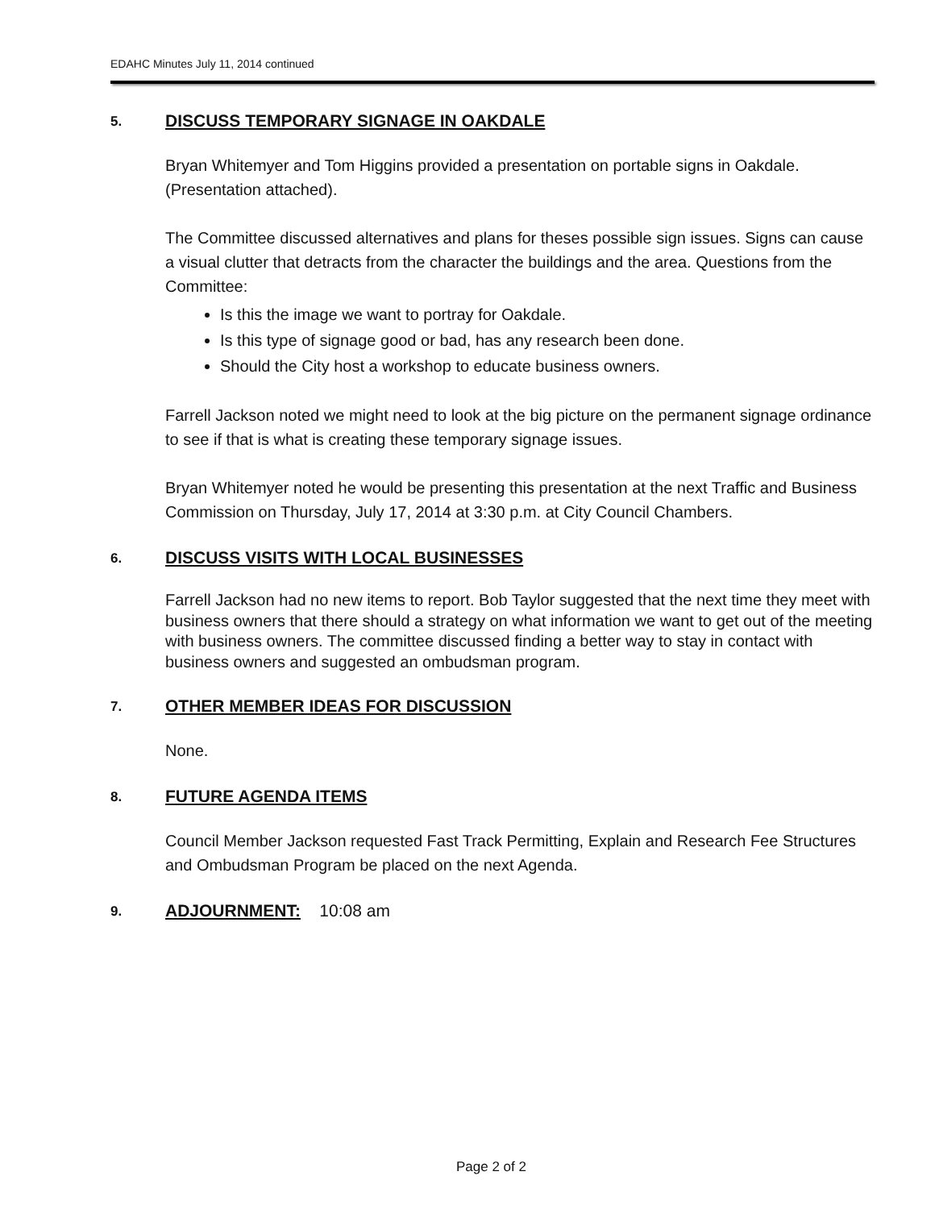EDAHC Minutes July 11, 2014 continued
5.
DISCUSS TEMPORARY SIGNAGE IN OAKDALE
Bryan Whitemyer and Tom Higgins provided a presentation on portable signs in Oakdale. (Presentation attached).
The Committee discussed alternatives and plans for theses possible sign issues. Signs can cause a visual clutter that detracts from the character the buildings and the area. Questions from the Committee:
Is this the image we want to portray for Oakdale.
Is this type of signage good or bad, has any research been done.
Should the City host a workshop to educate business owners.
Farrell Jackson noted we might need to look at the big picture on the permanent signage ordinance to see if that is what is creating these temporary signage issues.
Bryan Whitemyer noted he would be presenting this presentation at the next Traffic and Business Commission on Thursday, July 17, 2014 at 3:30 p.m. at City Council Chambers.
6.
DISCUSS VISITS WITH LOCAL BUSINESSES
Farrell Jackson had no new items to report. Bob Taylor suggested that the next time they meet with business owners that there should a strategy on what information we want to get out of the meeting with business owners. The committee discussed finding a better way to stay in contact with business owners and suggested an ombudsman program.
7.
OTHER MEMBER IDEAS FOR DISCUSSION
None.
8.
FUTURE AGENDA ITEMS
Council Member Jackson requested Fast Track Permitting, Explain and Research Fee Structures and Ombudsman Program be placed on the next Agenda.
9.
ADJOURNMENT: 10:08 am
Page 2 of 2